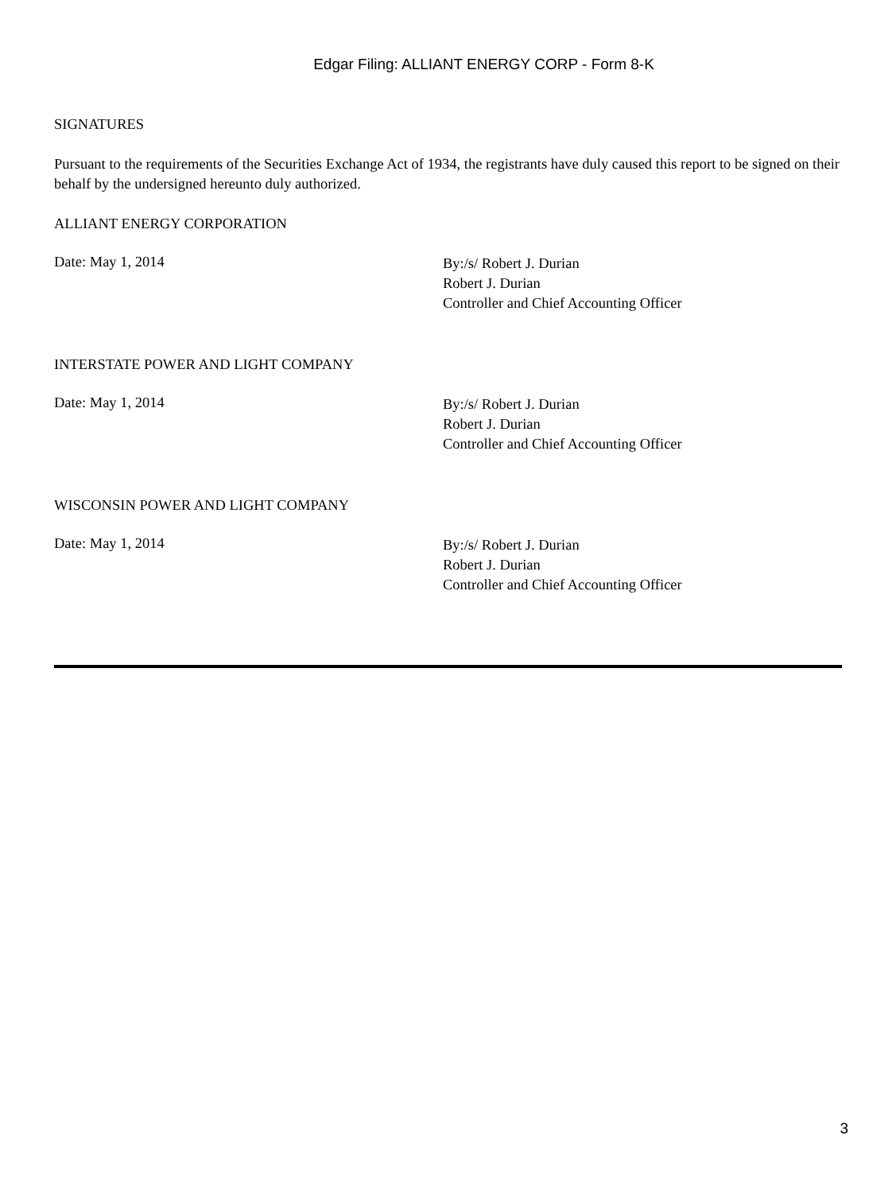Edgar Filing: ALLIANT ENERGY CORP - Form 8-K
SIGNATURES
Pursuant to the requirements of the Securities Exchange Act of 1934, the registrants have duly caused this report to be signed on their behalf by the undersigned hereunto duly authorized.
ALLIANT ENERGY CORPORATION
Date: May 1, 2014
By:/s/ Robert J. Durian
Robert J. Durian
Controller and Chief Accounting Officer
INTERSTATE POWER AND LIGHT COMPANY
Date: May 1, 2014
By:/s/ Robert J. Durian
Robert J. Durian
Controller and Chief Accounting Officer
WISCONSIN POWER AND LIGHT COMPANY
Date: May 1, 2014
By:/s/ Robert J. Durian
Robert J. Durian
Controller and Chief Accounting Officer
3